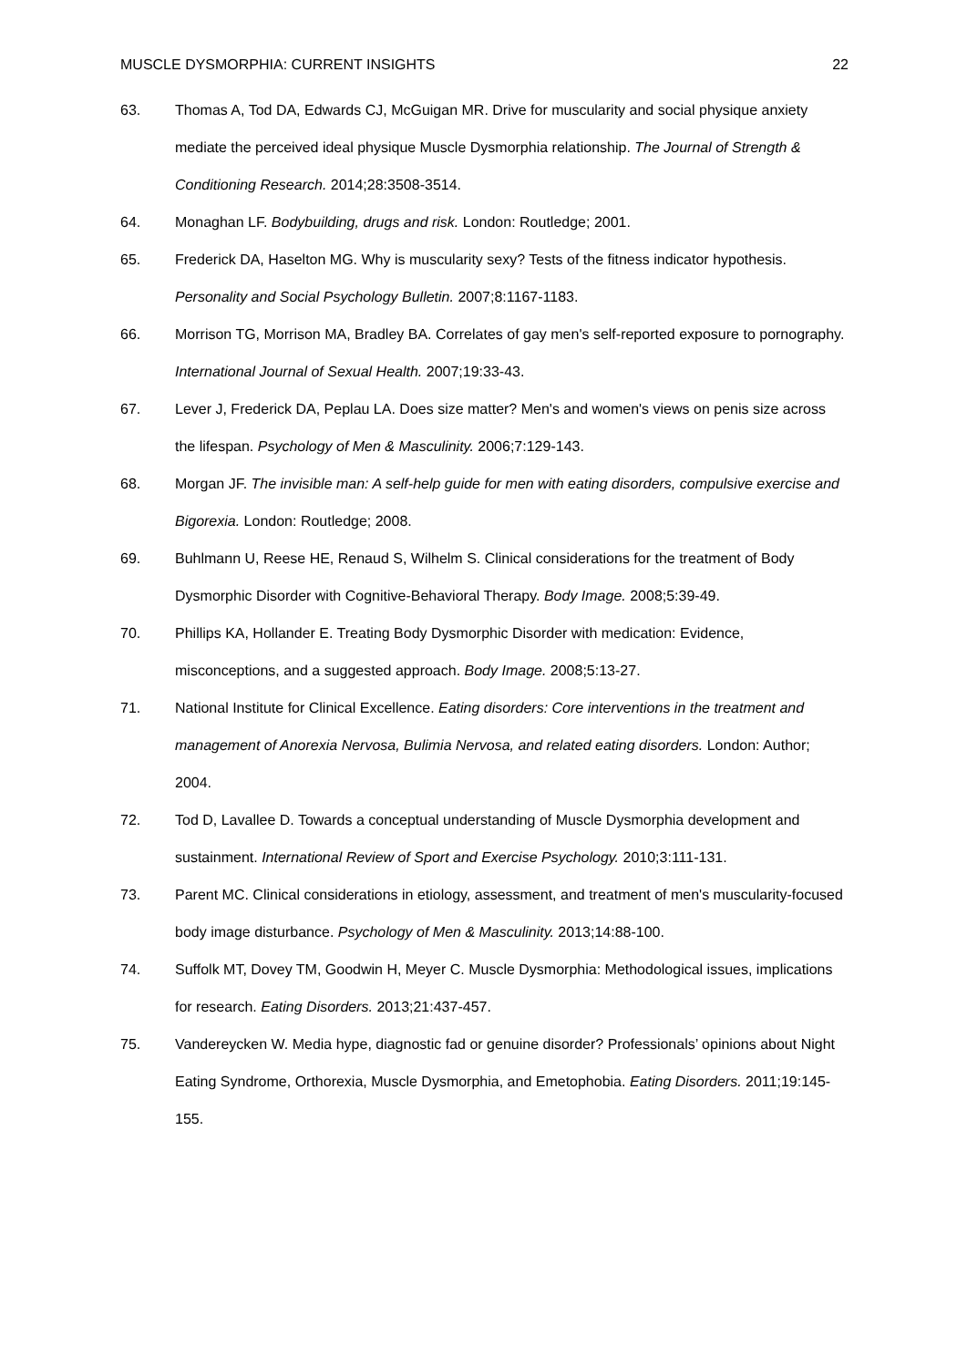MUSCLE DYSMORPHIA: CURRENT INSIGHTS 22
63. Thomas A, Tod DA, Edwards CJ, McGuigan MR. Drive for muscularity and social physique anxiety mediate the perceived ideal physique Muscle Dysmorphia relationship. The Journal of Strength & Conditioning Research. 2014;28:3508-3514.
64. Monaghan LF. Bodybuilding, drugs and risk. London: Routledge; 2001.
65. Frederick DA, Haselton MG. Why is muscularity sexy? Tests of the fitness indicator hypothesis. Personality and Social Psychology Bulletin. 2007;8:1167-1183.
66. Morrison TG, Morrison MA, Bradley BA. Correlates of gay men's self-reported exposure to pornography. International Journal of Sexual Health. 2007;19:33-43.
67. Lever J, Frederick DA, Peplau LA. Does size matter? Men's and women's views on penis size across the lifespan. Psychology of Men & Masculinity. 2006;7:129-143.
68. Morgan JF. The invisible man: A self-help guide for men with eating disorders, compulsive exercise and Bigorexia. London: Routledge; 2008.
69. Buhlmann U, Reese HE, Renaud S, Wilhelm S. Clinical considerations for the treatment of Body Dysmorphic Disorder with Cognitive-Behavioral Therapy. Body Image. 2008;5:39-49.
70. Phillips KA, Hollander E. Treating Body Dysmorphic Disorder with medication: Evidence, misconceptions, and a suggested approach. Body Image. 2008;5:13-27.
71. National Institute for Clinical Excellence. Eating disorders: Core interventions in the treatment and management of Anorexia Nervosa, Bulimia Nervosa, and related eating disorders. London: Author; 2004.
72. Tod D, Lavallee D. Towards a conceptual understanding of Muscle Dysmorphia development and sustainment. International Review of Sport and Exercise Psychology. 2010;3:111-131.
73. Parent MC. Clinical considerations in etiology, assessment, and treatment of men's muscularity-focused body image disturbance. Psychology of Men & Masculinity. 2013;14:88-100.
74. Suffolk MT, Dovey TM, Goodwin H, Meyer C. Muscle Dysmorphia: Methodological issues, implications for research. Eating Disorders. 2013;21:437-457.
75. Vandereycken W. Media hype, diagnostic fad or genuine disorder? Professionals’ opinions about Night Eating Syndrome, Orthorexia, Muscle Dysmorphia, and Emetophobia. Eating Disorders. 2011;19:145-155.